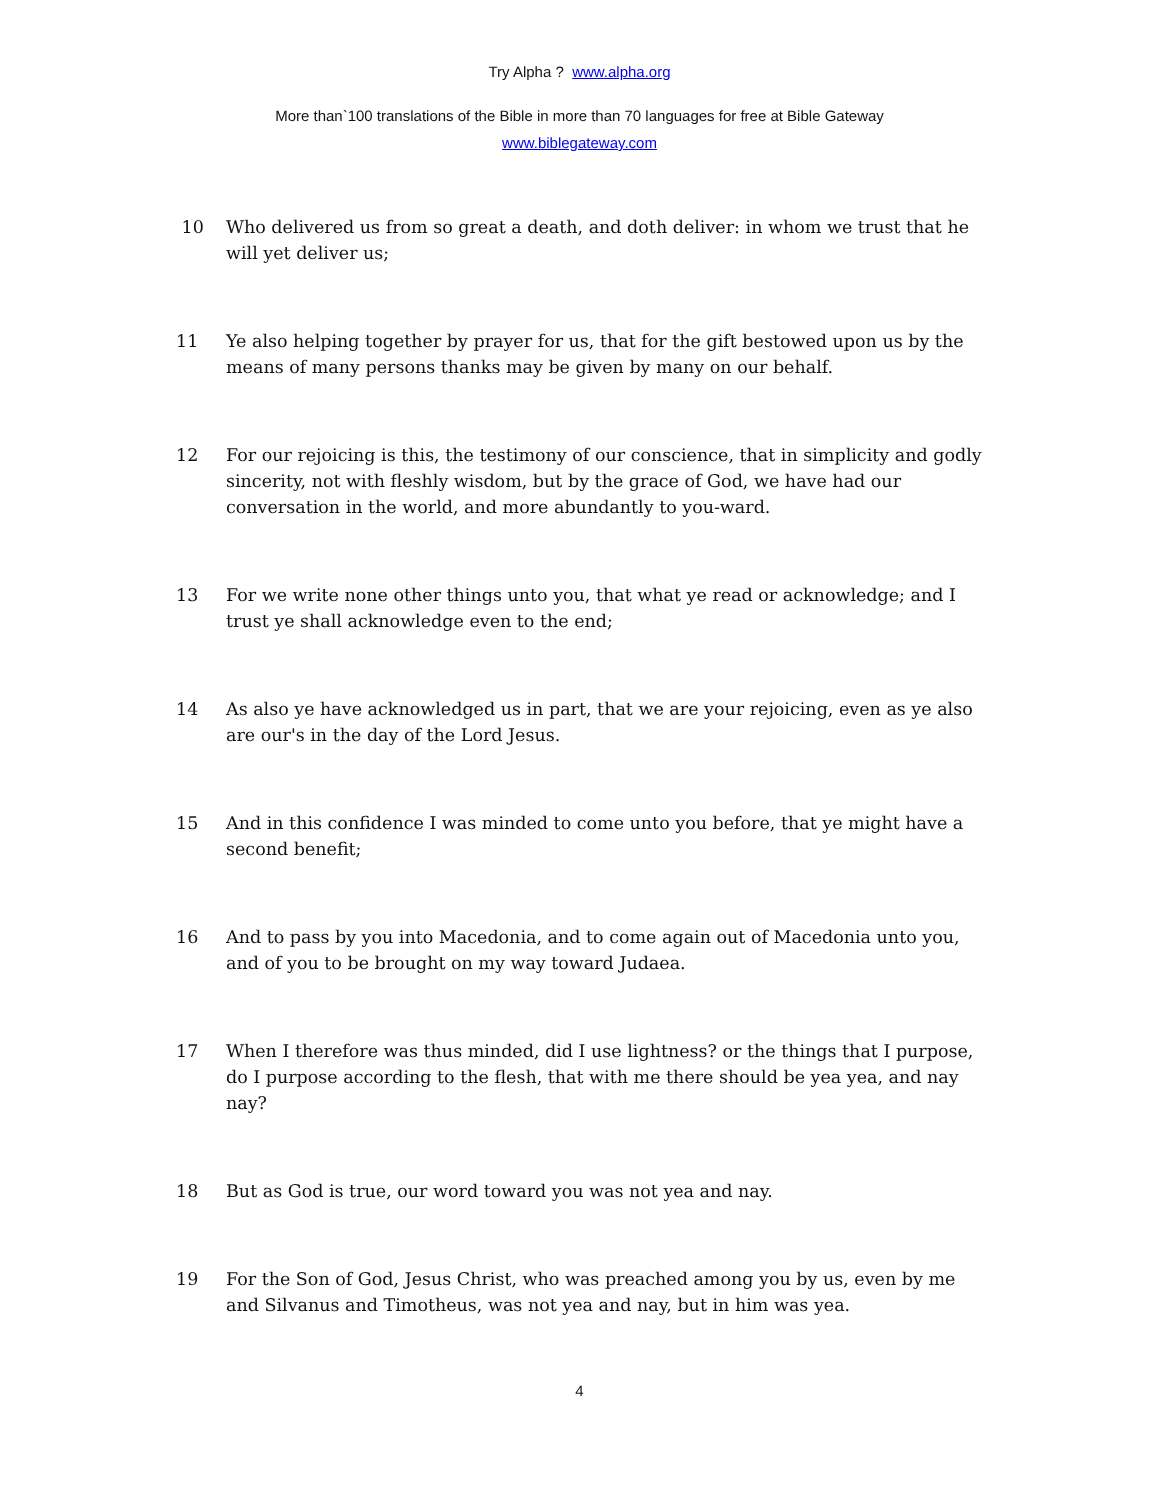Try Alpha ? www.alpha.org
More than`100 translations of the Bible in more than 70 languages for free at Bible Gateway
www.biblegateway.com
10 Who delivered us from so great a death, and doth deliver: in whom we trust that he will yet deliver us;
11 Ye also helping together by prayer for us, that for the gift bestowed upon us by the means of many persons thanks may be given by many on our behalf.
12 For our rejoicing is this, the testimony of our conscience, that in simplicity and godly sincerity, not with fleshly wisdom, but by the grace of God, we have had our conversation in the world, and more abundantly to you-ward.
13 For we write none other things unto you, that what ye read or acknowledge; and I trust ye shall acknowledge even to the end;
14 As also ye have acknowledged us in part, that we are your rejoicing, even as ye also are our's in the day of the Lord Jesus.
15 And in this confidence I was minded to come unto you before, that ye might have a second benefit;
16 And to pass by you into Macedonia, and to come again out of Macedonia unto you, and of you to be brought on my way toward Judaea.
17 When I therefore was thus minded, did I use lightness? or the things that I purpose, do I purpose according to the flesh, that with me there should be yea yea, and nay nay?
18 But as God is true, our word toward you was not yea and nay.
19 For the Son of God, Jesus Christ, who was preached among you by us, even by me and Silvanus and Timotheus, was not yea and nay, but in him was yea.
4